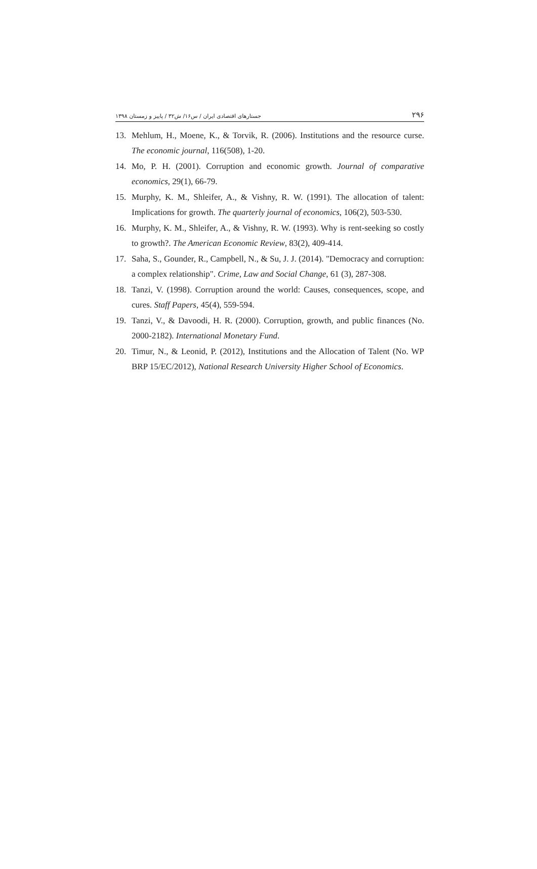جستارهای اقتصادی ایران / س۱۶/ ش۳۲ / پاییز و زمستان ۱۳۹۸ ۲۹۶
13. Mehlum, H., Moene, K., & Torvik, R. (2006). Institutions and the resource curse. The economic journal, 116(508), 1-20.
14. Mo, P. H. (2001). Corruption and economic growth. Journal of comparative economics, 29(1), 66-79.
15. Murphy, K. M., Shleifer, A., & Vishny, R. W. (1991). The allocation of talent: Implications for growth. The quarterly journal of economics, 106(2), 503-530.
16. Murphy, K. M., Shleifer, A., & Vishny, R. W. (1993). Why is rent-seeking so costly to growth?. The American Economic Review, 83(2), 409-414.
17. Saha, S., Gounder, R., Campbell, N., & Su, J. J. (2014). "Democracy and corruption: a complex relationship". Crime, Law and Social Change, 61 (3), 287-308.
18. Tanzi, V. (1998). Corruption around the world: Causes, consequences, scope, and cures. Staff Papers, 45(4), 559-594.
19. Tanzi, V., & Davoodi, H. R. (2000). Corruption, growth, and public finances (No. 2000-2182). International Monetary Fund.
20. Timur, N., & Leonid, P. (2012), Institutions and the Allocation of Talent (No. WP BRP 15/EC/2012), National Research University Higher School of Economics.